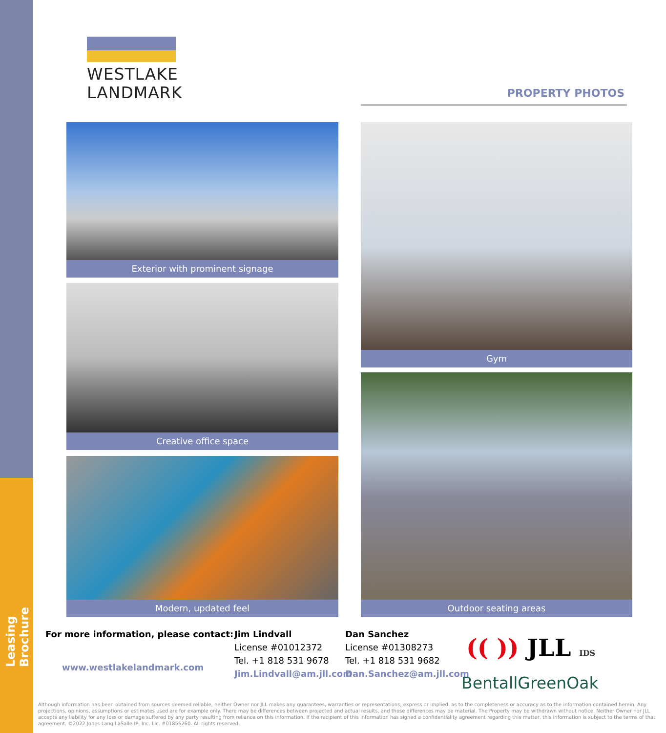Leasing Brochure
WESTLAKE
LANDMARK
PROPERTY PHOTOS
Exterior with prominent signage
Creative office space
Modern, updated feel
Gym
Outdoor seating areas
For more information, please contact:
www.westlakelandmark.com
Jim Lindvall
License #01012372
Tel. +1 818 531 9678
Jim.Lindvall@am.jll.com
Dan Sanchez
License #01308273
Tel. +1 818 531 9682
Dan.Sanchez@am.jll.com
(( )) JLL IDS
BentallGreenOak
Although information has been obtained from sources deemed reliable, neither Owner nor JLL makes any guarantees, warranties or representations, express or implied, as to the completeness or accuracy as to the information contained herein. Any projections, opinions, assumptions or estimates used are for example only. There may be differences between projected and actual results, and those differences may be material. The Property may be withdrawn without notice. Neither Owner nor JLL accepts any liability for any loss or damage suffered by any party resulting from reliance on this information. If the recipient of this information has signed a confidentiality agreement regarding this matter, this information is subject to the terms of that agreement. ©2022 Jones Lang LaSalle IP, Inc. Lic. #01856260. All rights reserved.